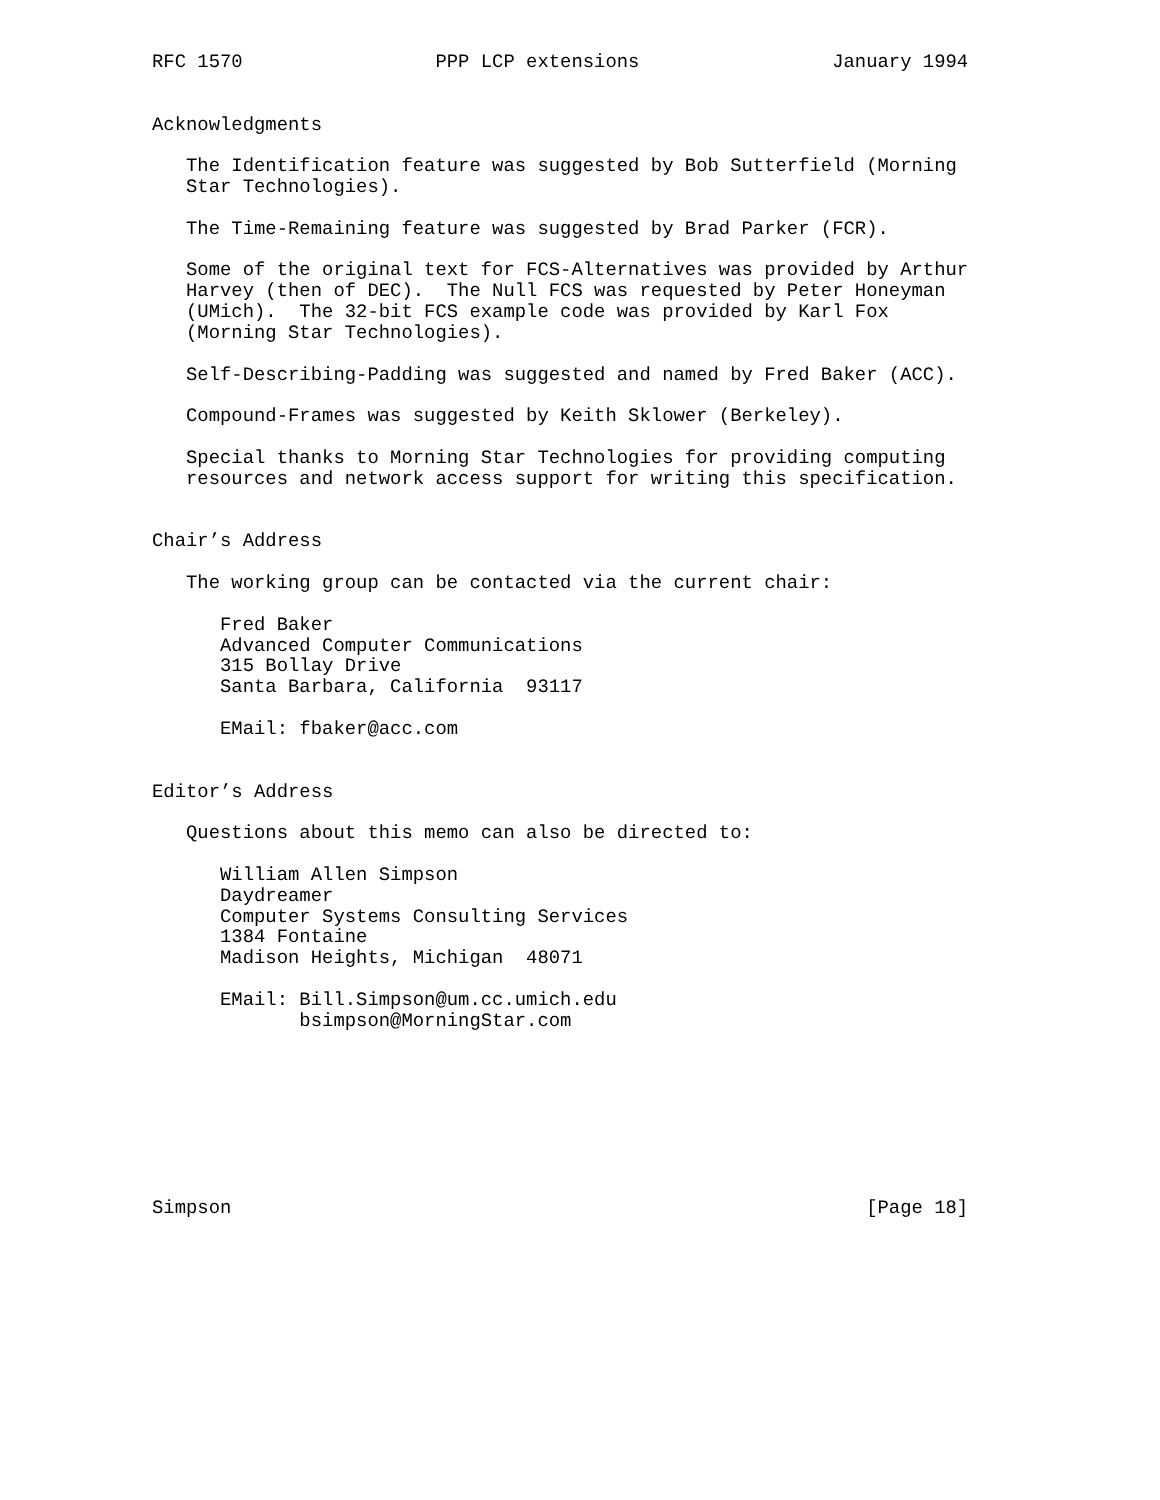RFC 1570                 PPP LCP extensions                 January 1994


Acknowledgments

   The Identification feature was suggested by Bob Sutterfield (Morning
   Star Technologies).

   The Time-Remaining feature was suggested by Brad Parker (FCR).

   Some of the original text for FCS-Alternatives was provided by Arthur
   Harvey (then of DEC).  The Null FCS was requested by Peter Honeyman
   (UMich).  The 32-bit FCS example code was provided by Karl Fox
   (Morning Star Technologies).

   Self-Describing-Padding was suggested and named by Fred Baker (ACC).

   Compound-Frames was suggested by Keith Sklower (Berkeley).

   Special thanks to Morning Star Technologies for providing computing
   resources and network access support for writing this specification.


Chair’s Address

   The working group can be contacted via the current chair:

      Fred Baker
      Advanced Computer Communications
      315 Bollay Drive
      Santa Barbara, California  93117

      EMail: fbaker@acc.com


Editor’s Address

   Questions about this memo can also be directed to:

      William Allen Simpson
      Daydreamer
      Computer Systems Consulting Services
      1384 Fontaine
      Madison Heights, Michigan  48071

      EMail: Bill.Simpson@um.cc.umich.edu
             bsimpson@MorningStar.com








Simpson                                                        [Page 18]